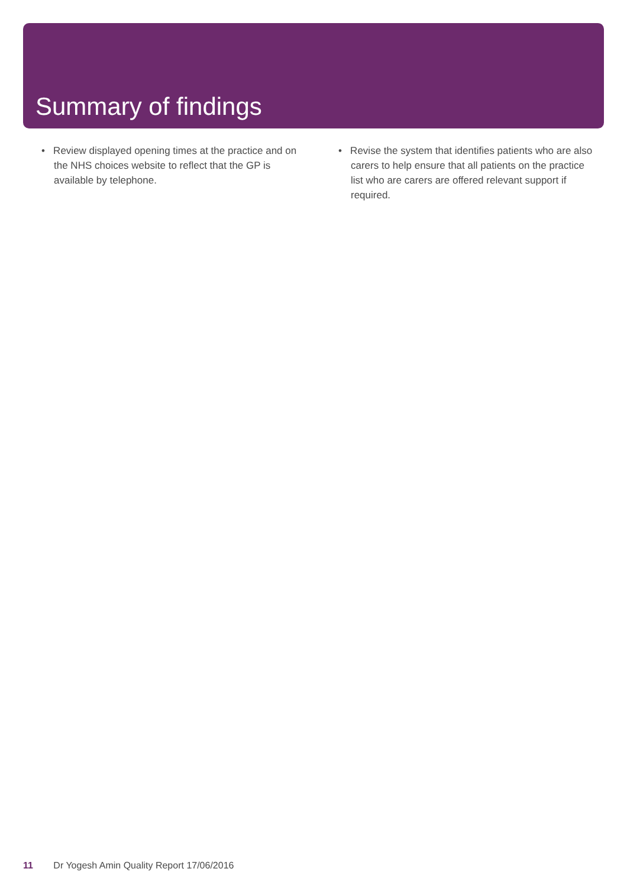Summary of findings
• Review displayed opening times at the practice and on the NHS choices website to reflect that the GP is available by telephone.
• Revise the system that identifies patients who are also carers to help ensure that all patients on the practice list who are carers are offered relevant support if required.
11 Dr Yogesh Amin Quality Report 17/06/2016